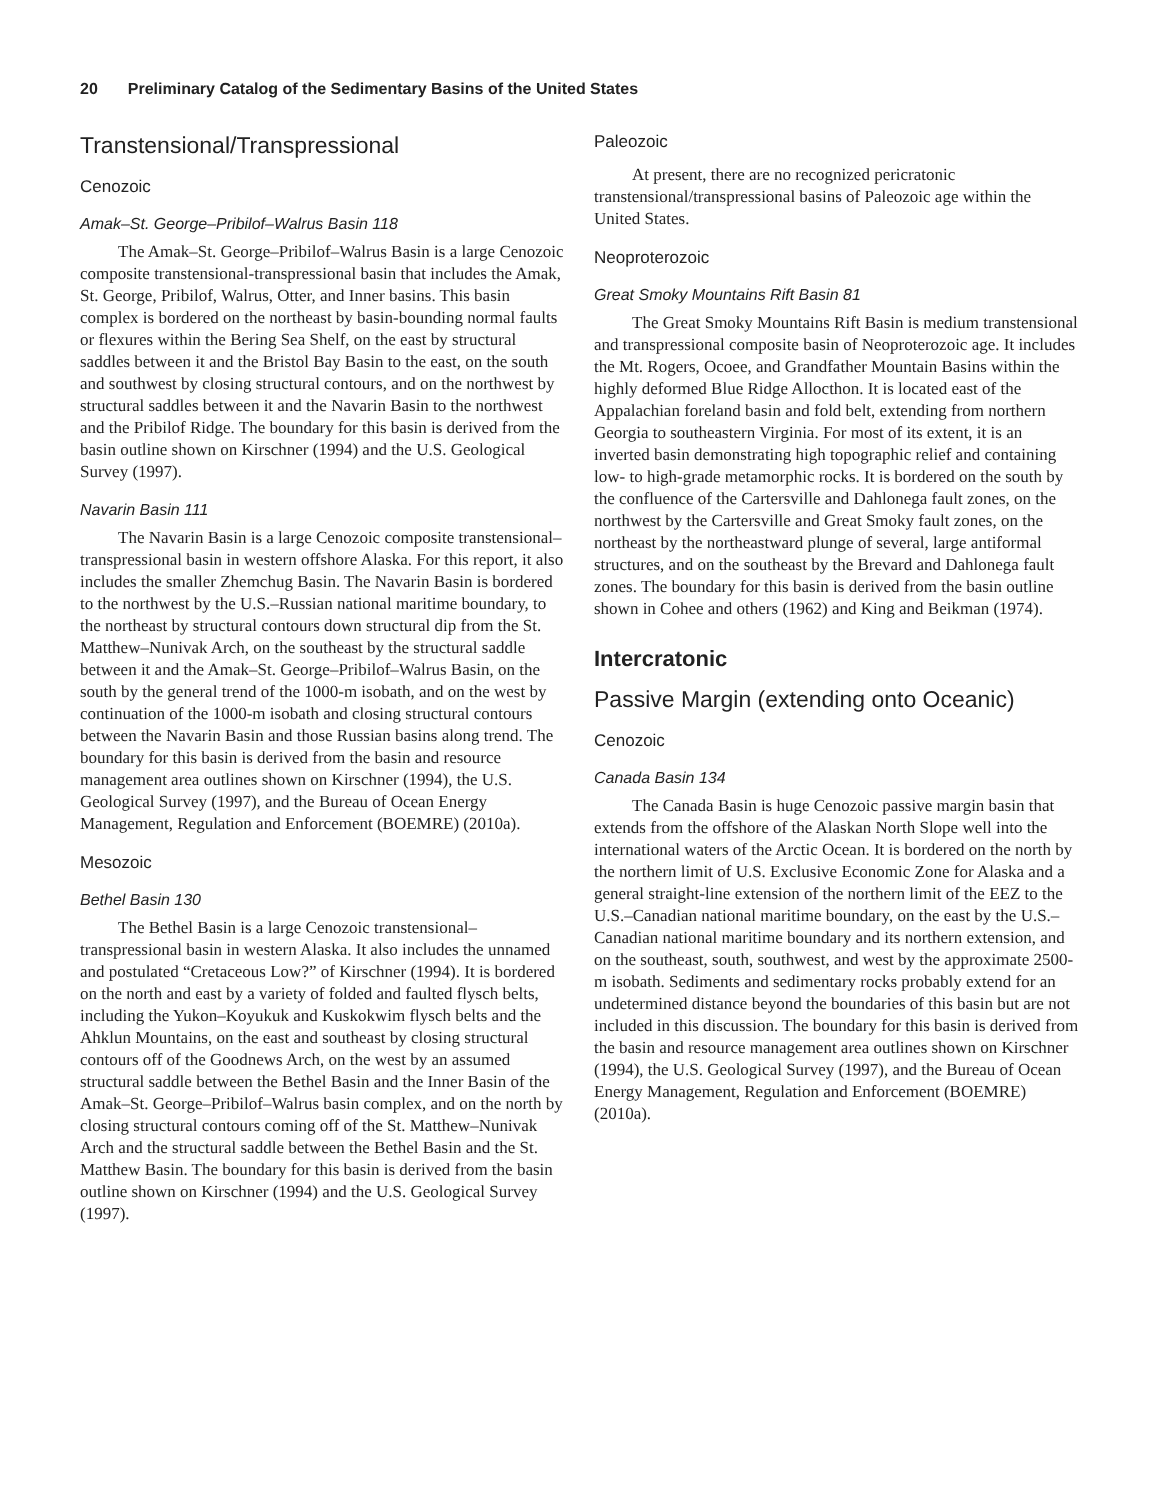20 Preliminary Catalog of the Sedimentary Basins of the United States
Transtensional/Transpressional
Cenozoic
Amak–St. George–Pribilof–Walrus Basin 118
The Amak–St. George–Pribilof–Walrus Basin is a large Cenozoic composite transtensional-transpressional basin that includes the Amak, St. George, Pribilof, Walrus, Otter, and Inner basins. This basin complex is bordered on the northeast by basin-bounding normal faults or flexures within the Bering Sea Shelf, on the east by structural saddles between it and the Bristol Bay Basin to the east, on the south and southwest by closing structural contours, and on the northwest by structural saddles between it and the Navarin Basin to the northwest and the Pribilof Ridge. The boundary for this basin is derived from the basin outline shown on Kirschner (1994) and the U.S. Geological Survey (1997).
Navarin Basin 111
The Navarin Basin is a large Cenozoic composite transtensional–transpressional basin in western offshore Alaska. For this report, it also includes the smaller Zhemchug Basin. The Navarin Basin is bordered to the northwest by the U.S.–Russian national maritime boundary, to the northeast by structural contours down structural dip from the St. Matthew–Nunivak Arch, on the southeast by the structural saddle between it and the Amak–St. George–Pribilof–Walrus Basin, on the south by the general trend of the 1000-m isobath, and on the west by continuation of the 1000-m isobath and closing structural contours between the Navarin Basin and those Russian basins along trend. The boundary for this basin is derived from the basin and resource management area outlines shown on Kirschner (1994), the U.S. Geological Survey (1997), and the Bureau of Ocean Energy Management, Regulation and Enforcement (BOEMRE) (2010a).
Mesozoic
Bethel Basin 130
The Bethel Basin is a large Cenozoic transtensional–transpressional basin in western Alaska. It also includes the unnamed and postulated “Cretaceous Low?” of Kirschner (1994). It is bordered on the north and east by a variety of folded and faulted flysch belts, including the Yukon–Koyukuk and Kuskokwim flysch belts and the Ahklun Mountains, on the east and southeast by closing structural contours off of the Goodnews Arch, on the west by an assumed structural saddle between the Bethel Basin and the Inner Basin of the Amak–St. George–Pribilof–Walrus basin complex, and on the north by closing structural contours coming off of the St. Matthew–Nunivak Arch and the structural saddle between the Bethel Basin and the St. Matthew Basin. The boundary for this basin is derived from the basin outline shown on Kirschner (1994) and the U.S. Geological Survey (1997).
Paleozoic
At present, there are no recognized pericratonic transtensional/transpressional basins of Paleozoic age within the United States.
Neoproterozoic
Great Smoky Mountains Rift Basin 81
The Great Smoky Mountains Rift Basin is medium transtensional and transpressional composite basin of Neoproterozoic age. It includes the Mt. Rogers, Ocoee, and Grandfather Mountain Basins within the highly deformed Blue Ridge Allocthon. It is located east of the Appalachian foreland basin and fold belt, extending from northern Georgia to southeastern Virginia. For most of its extent, it is an inverted basin demonstrating high topographic relief and containing low- to high-grade metamorphic rocks. It is bordered on the south by the confluence of the Cartersville and Dahlonega fault zones, on the northwest by the Cartersville and Great Smoky fault zones, on the northeast by the northeastward plunge of several, large antiformal structures, and on the southeast by the Brevard and Dahlonega fault zones. The boundary for this basin is derived from the basin outline shown in Cohee and others (1962) and King and Beikman (1974).
Intercratonic
Passive Margin (extending onto Oceanic)
Cenozoic
Canada Basin 134
The Canada Basin is huge Cenozoic passive margin basin that extends from the offshore of the Alaskan North Slope well into the international waters of the Arctic Ocean. It is bordered on the north by the northern limit of U.S. Exclusive Economic Zone for Alaska and a general straight-line extension of the northern limit of the EEZ to the U.S.–Canadian national maritime boundary, on the east by the U.S.–Canadian national maritime boundary and its northern extension, and on the southeast, south, southwest, and west by the approximate 2500-m isobath. Sediments and sedimentary rocks probably extend for an undetermined distance beyond the boundaries of this basin but are not included in this discussion. The boundary for this basin is derived from the basin and resource management area outlines shown on Kirschner (1994), the U.S. Geological Survey (1997), and the Bureau of Ocean Energy Management, Regulation and Enforcement (BOEMRE) (2010a).